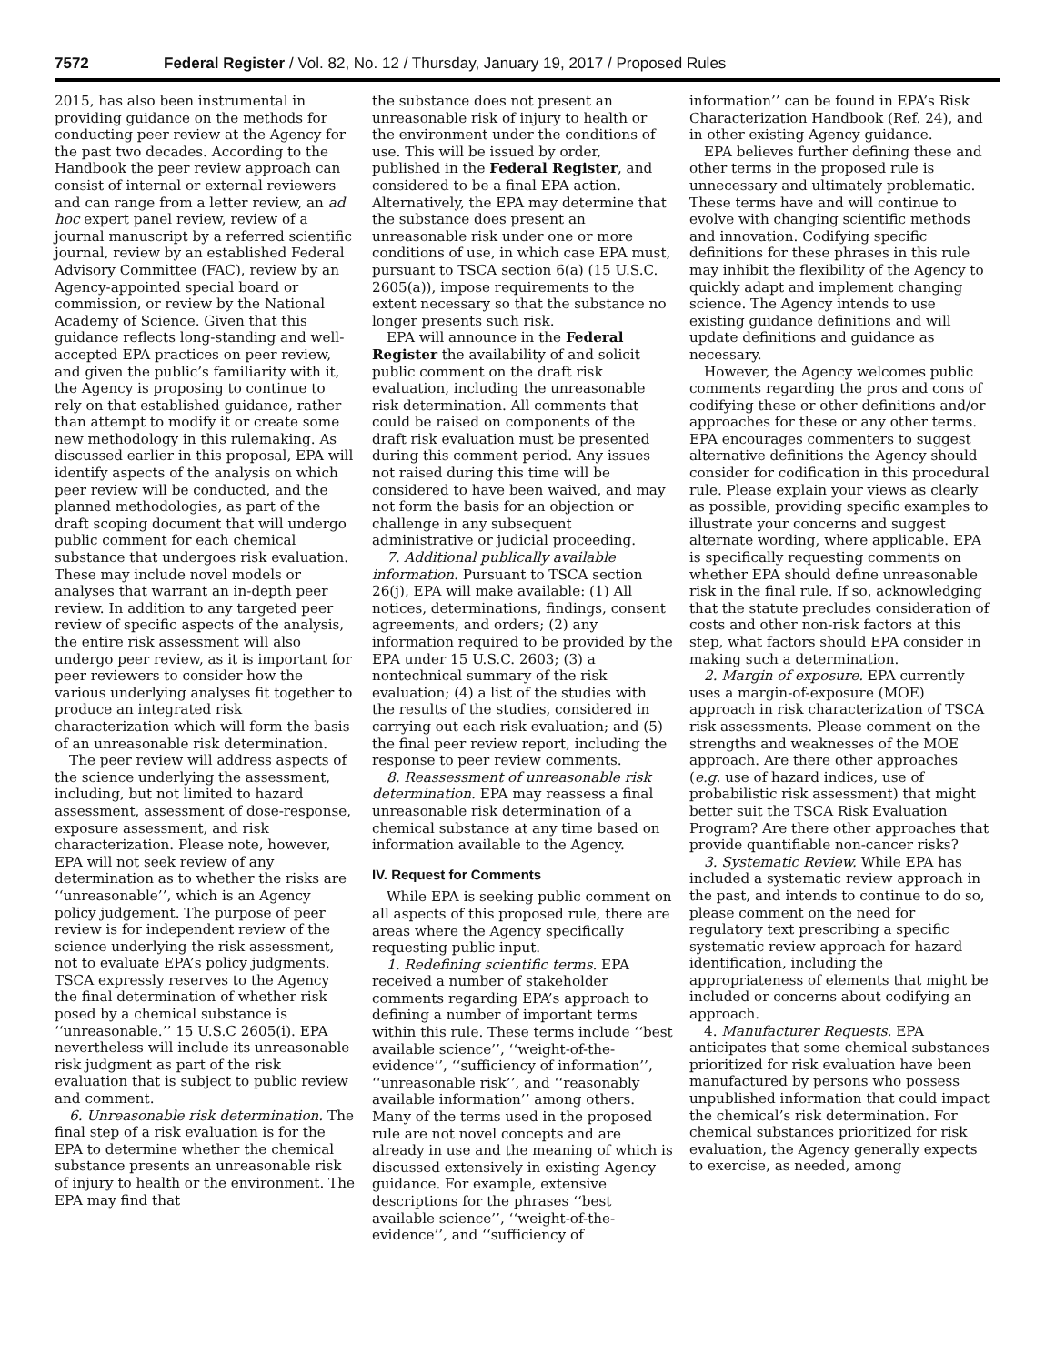7572 Federal Register / Vol. 82, No. 12 / Thursday, January 19, 2017 / Proposed Rules
2015, has also been instrumental in providing guidance on the methods for conducting peer review at the Agency for the past two decades. According to the Handbook the peer review approach can consist of internal or external reviewers and can range from a letter review, an ad hoc expert panel review, review of a journal manuscript by a referred scientific journal, review by an established Federal Advisory Committee (FAC), review by an Agency-appointed special board or commission, or review by the National Academy of Science. Given that this guidance reflects long-standing and well-accepted EPA practices on peer review, and given the public’s familiarity with it, the Agency is proposing to continue to rely on that established guidance, rather than attempt to modify it or create some new methodology in this rulemaking. As discussed earlier in this proposal, EPA will identify aspects of the analysis on which peer review will be conducted, and the planned methodologies, as part of the draft scoping document that will undergo public comment for each chemical substance that undergoes risk evaluation. These may include novel models or analyses that warrant an in-depth peer review. In addition to any targeted peer review of specific aspects of the analysis, the entire risk assessment will also undergo peer review, as it is important for peer reviewers to consider how the various underlying analyses fit together to produce an integrated risk characterization which will form the basis of an unreasonable risk determination.
The peer review will address aspects of the science underlying the assessment, including, but not limited to hazard assessment, assessment of dose-response, exposure assessment, and risk characterization. Please note, however, EPA will not seek review of any determination as to whether the risks are ‘‘unreasonable’’, which is an Agency policy judgement. The purpose of peer review is for independent review of the science underlying the risk assessment, not to evaluate EPA’s policy judgments. TSCA expressly reserves to the Agency the final determination of whether risk posed by a chemical substance is ‘‘unreasonable.’’ 15 U.S.C 2605(i). EPA nevertheless will include its unreasonable risk judgment as part of the risk evaluation that is subject to public review and comment.
6. Unreasonable risk determination. The final step of a risk evaluation is for the EPA to determine whether the chemical substance presents an unreasonable risk of injury to health or the environment. The EPA may find that
the substance does not present an unreasonable risk of injury to health or the environment under the conditions of use. This will be issued by order, published in the Federal Register, and considered to be a final EPA action. Alternatively, the EPA may determine that the substance does present an unreasonable risk under one or more conditions of use, in which case EPA must, pursuant to TSCA section 6(a) (15 U.S.C. 2605(a)), impose requirements to the extent necessary so that the substance no longer presents such risk.
EPA will announce in the Federal Register the availability of and solicit public comment on the draft risk evaluation, including the unreasonable risk determination. All comments that could be raised on components of the draft risk evaluation must be presented during this comment period. Any issues not raised during this time will be considered to have been waived, and may not form the basis for an objection or challenge in any subsequent administrative or judicial proceeding.
7. Additional publically available information. Pursuant to TSCA section 26(j), EPA will make available: (1) All notices, determinations, findings, consent agreements, and orders; (2) any information required to be provided by the EPA under 15 U.S.C. 2603; (3) a nontechnical summary of the risk evaluation; (4) a list of the studies with the results of the studies, considered in carrying out each risk evaluation; and (5) the final peer review report, including the response to peer review comments.
8. Reassessment of unreasonable risk determination. EPA may reassess a final unreasonable risk determination of a chemical substance at any time based on information available to the Agency.
IV. Request for Comments
While EPA is seeking public comment on all aspects of this proposed rule, there are areas where the Agency specifically requesting public input.
1. Redefining scientific terms. EPA received a number of stakeholder comments regarding EPA’s approach to defining a number of important terms within this rule. These terms include ‘‘best available science’’, ‘‘weight-of-the-evidence’’, ‘‘sufficiency of information’’, ‘‘unreasonable risk’’, and ‘‘reasonably available information’’ among others. Many of the terms used in the proposed rule are not novel concepts and are already in use and the meaning of which is discussed extensively in existing Agency guidance. For example, extensive descriptions for the phrases ‘‘best available science’’, ‘‘weight-of-the-evidence’’, and ‘‘sufficiency of
information’’ can be found in EPA’s Risk Characterization Handbook (Ref. 24), and in other existing Agency guidance.
EPA believes further defining these and other terms in the proposed rule is unnecessary and ultimately problematic. These terms have and will continue to evolve with changing scientific methods and innovation. Codifying specific definitions for these phrases in this rule may inhibit the flexibility of the Agency to quickly adapt and implement changing science. The Agency intends to use existing guidance definitions and will update definitions and guidance as necessary.
However, the Agency welcomes public comments regarding the pros and cons of codifying these or other definitions and/or approaches for these or any other terms. EPA encourages commenters to suggest alternative definitions the Agency should consider for codification in this procedural rule. Please explain your views as clearly as possible, providing specific examples to illustrate your concerns and suggest alternate wording, where applicable. EPA is specifically requesting comments on whether EPA should define unreasonable risk in the final rule. If so, acknowledging that the statute precludes consideration of costs and other non-risk factors at this step, what factors should EPA consider in making such a determination.
2. Margin of exposure. EPA currently uses a margin-of-exposure (MOE) approach in risk characterization of TSCA risk assessments. Please comment on the strengths and weaknesses of the MOE approach. Are there other approaches (e.g. use of hazard indices, use of probabilistic risk assessment) that might better suit the TSCA Risk Evaluation Program? Are there other approaches that provide quantifiable non-cancer risks?
3. Systematic Review. While EPA has included a systematic review approach in the past, and intends to continue to do so, please comment on the need for regulatory text prescribing a specific systematic review approach for hazard identification, including the appropriateness of elements that might be included or concerns about codifying an approach.
4. Manufacturer Requests. EPA anticipates that some chemical substances prioritized for risk evaluation have been manufactured by persons who possess unpublished information that could impact the chemical’s risk determination. For chemical substances prioritized for risk evaluation, the Agency generally expects to exercise, as needed, among